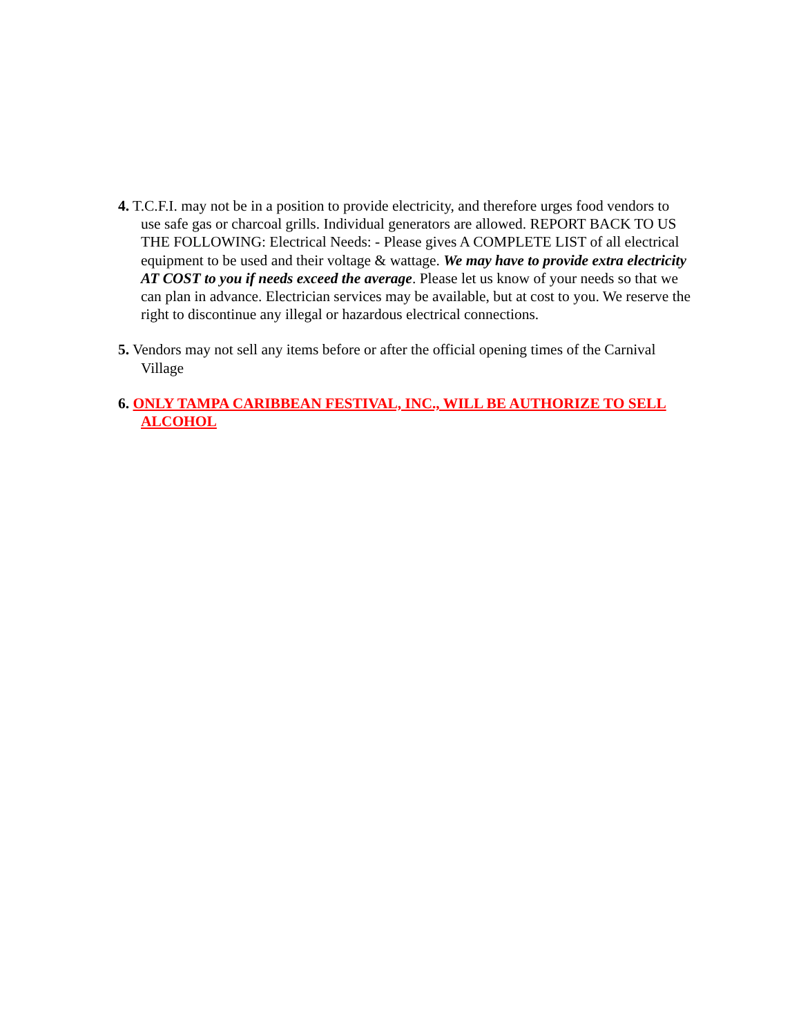4. T.C.F.I. may not be in a position to provide electricity, and therefore urges food vendors to use safe gas or charcoal grills. Individual generators are allowed. REPORT BACK TO US THE FOLLOWING: Electrical Needs: - Please gives A COMPLETE LIST of all electrical equipment to be used and their voltage & wattage. We may have to provide extra electricity AT COST to you if needs exceed the average. Please let us know of your needs so that we can plan in advance. Electrician services may be available, but at cost to you. We reserve the right to discontinue any illegal or hazardous electrical connections.
5. Vendors may not sell any items before or after the official opening times of the Carnival Village
6. ONLY TAMPA CARIBBEAN FESTIVAL, INC., WILL BE AUTHORIZE TO SELL ALCOHOL